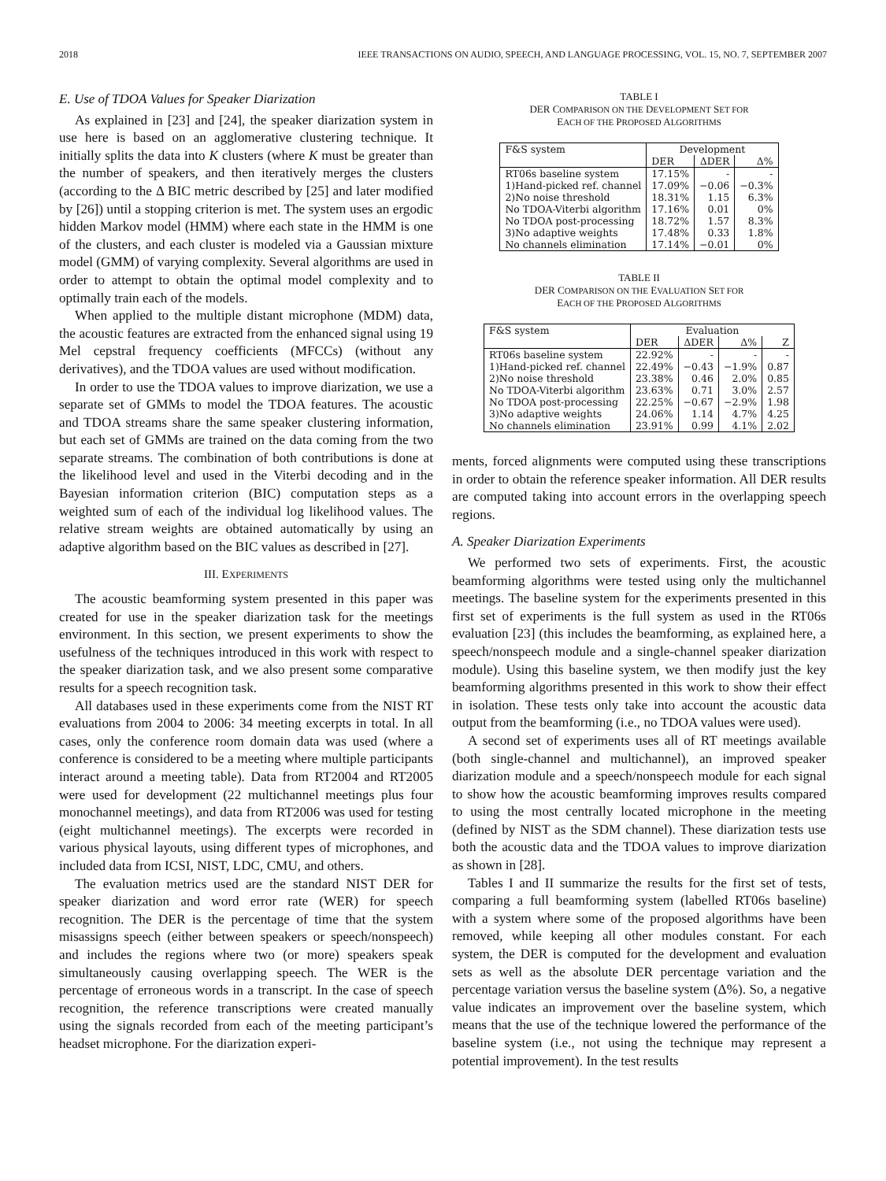2018 IEEE TRANSACTIONS ON AUDIO, SPEECH, AND LANGUAGE PROCESSING, VOL. 15, NO. 7, SEPTEMBER 2007
E. Use of TDOA Values for Speaker Diarization
As explained in [23] and [24], the speaker diarization system in use here is based on an agglomerative clustering technique. It initially splits the data into K clusters (where K must be greater than the number of speakers, and then iteratively merges the clusters (according to the Δ BIC metric described by [25] and later modified by [26]) until a stopping criterion is met. The system uses an ergodic hidden Markov model (HMM) where each state in the HMM is one of the clusters, and each cluster is modeled via a Gaussian mixture model (GMM) of varying complexity. Several algorithms are used in order to attempt to obtain the optimal model complexity and to optimally train each of the models.
When applied to the multiple distant microphone (MDM) data, the acoustic features are extracted from the enhanced signal using 19 Mel cepstral frequency coefficients (MFCCs) (without any derivatives), and the TDOA values are used without modification.
In order to use the TDOA values to improve diarization, we use a separate set of GMMs to model the TDOA features. The acoustic and TDOA streams share the same speaker clustering information, but each set of GMMs are trained on the data coming from the two separate streams. The combination of both contributions is done at the likelihood level and used in the Viterbi decoding and in the Bayesian information criterion (BIC) computation steps as a weighted sum of each of the individual log likelihood values. The relative stream weights are obtained automatically by using an adaptive algorithm based on the BIC values as described in [27].
III. EXPERIMENTS
The acoustic beamforming system presented in this paper was created for use in the speaker diarization task for the meetings environment. In this section, we present experiments to show the usefulness of the techniques introduced in this work with respect to the speaker diarization task, and we also present some comparative results for a speech recognition task.
All databases used in these experiments come from the NIST RT evaluations from 2004 to 2006: 34 meeting excerpts in total. In all cases, only the conference room domain data was used (where a conference is considered to be a meeting where multiple participants interact around a meeting table). Data from RT2004 and RT2005 were used for development (22 multichannel meetings plus four monochannel meetings), and data from RT2006 was used for testing (eight multichannel meetings). The excerpts were recorded in various physical layouts, using different types of microphones, and included data from ICSI, NIST, LDC, CMU, and others.
The evaluation metrics used are the standard NIST DER for speaker diarization and word error rate (WER) for speech recognition. The DER is the percentage of time that the system misassigns speech (either between speakers or speech/nonspeech) and includes the regions where two (or more) speakers speak simultaneously causing overlapping speech. The WER is the percentage of erroneous words in a transcript. In the case of speech recognition, the reference transcriptions were created manually using the signals recorded from each of the meeting participant’s headset microphone. For the diarization experi-
TABLE I
DER COMPARISON ON THE DEVELOPMENT SET FOR
EACH OF THE PROPOSED ALGORITHMS
| F&S system | Development | | |
| --- | --- | --- | --- |
| | DER | ΔDER | Δ% |
| RT06s baseline system | 17.15% | - | - |
| 1)Hand-picked ref. channel | 17.09% | −0.06 | −0.3% |
| 2)No noise threshold | 18.31% | 1.15 | 6.3% |
| No TDOA-Viterbi algorithm | 17.16% | 0.01 | 0% |
| No TDOA post-processing | 18.72% | 1.57 | 8.3% |
| 3)No adaptive weights | 17.48% | 0.33 | 1.8% |
| No channels elimination | 17.14% | −0.01 | 0% |
TABLE II
DER COMPARISON ON THE EVALUATION SET FOR
EACH OF THE PROPOSED ALGORITHMS
| F&S system | Evaluation | | | |
| --- | --- | --- | --- | --- |
| | DER | ΔDER | Δ% | Z |
| RT06s baseline system | 22.92% | - | - | - |
| 1)Hand-picked ref. channel | 22.49% | −0.43 | −1.9% | 0.87 |
| 2)No noise threshold | 23.38% | 0.46 | 2.0% | 0.85 |
| No TDOA-Viterbi algorithm | 23.63% | 0.71 | 3.0% | 2.57 |
| No TDOA post-processing | 22.25% | −0.67 | −2.9% | 1.98 |
| 3)No adaptive weights | 24.06% | 1.14 | 4.7% | 4.25 |
| No channels elimination | 23.91% | 0.99 | 4.1% | 2.02 |
ments, forced alignments were computed using these transcriptions in order to obtain the reference speaker information. All DER results are computed taking into account errors in the overlapping speech regions.
A. Speaker Diarization Experiments
We performed two sets of experiments. First, the acoustic beamforming algorithms were tested using only the multichannel meetings. The baseline system for the experiments presented in this first set of experiments is the full system as used in the RT06s evaluation [23] (this includes the beamforming, as explained here, a speech/nonspeech module and a single-channel speaker diarization module). Using this baseline system, we then modify just the key beamforming algorithms presented in this work to show their effect in isolation. These tests only take into account the acoustic data output from the beamforming (i.e., no TDOA values were used).
A second set of experiments uses all of RT meetings available (both single-channel and multichannel), an improved speaker diarization module and a speech/nonspeech module for each signal to show how the acoustic beamforming improves results compared to using the most centrally located microphone in the meeting (defined by NIST as the SDM channel). These diarization tests use both the acoustic data and the TDOA values to improve diarization as shown in [28].
Tables I and II summarize the results for the first set of tests, comparing a full beamforming system (labelled RT06s baseline) with a system where some of the proposed algorithms have been removed, while keeping all other modules constant. For each system, the DER is computed for the development and evaluation sets as well as the absolute DER percentage variation and the percentage variation versus the baseline system (Δ%). So, a negative value indicates an improvement over the baseline system, which means that the use of the technique lowered the performance of the baseline system (i.e., not using the technique may represent a potential improvement). In the test results